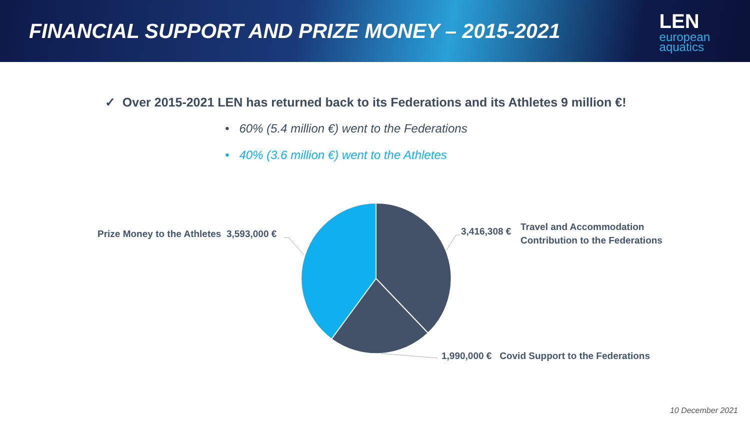FINANCIAL SUPPORT AND PRIZE MONEY – 2015-2021
LEN
european
aquatics
✓ Over 2015-2021 LEN has returned back to its Federations and its Athletes 9 million €!
• 60% (5.4 million €) went to the Federations
• 40% (3.6 million €) went to the Athletes
Prize Money to the Athletes 3,593,000 €
3,416,308 €
Travel and Accommodation
Contribution to the Federations
1,990,000 € Covid Support to the Federations
10 December 2021